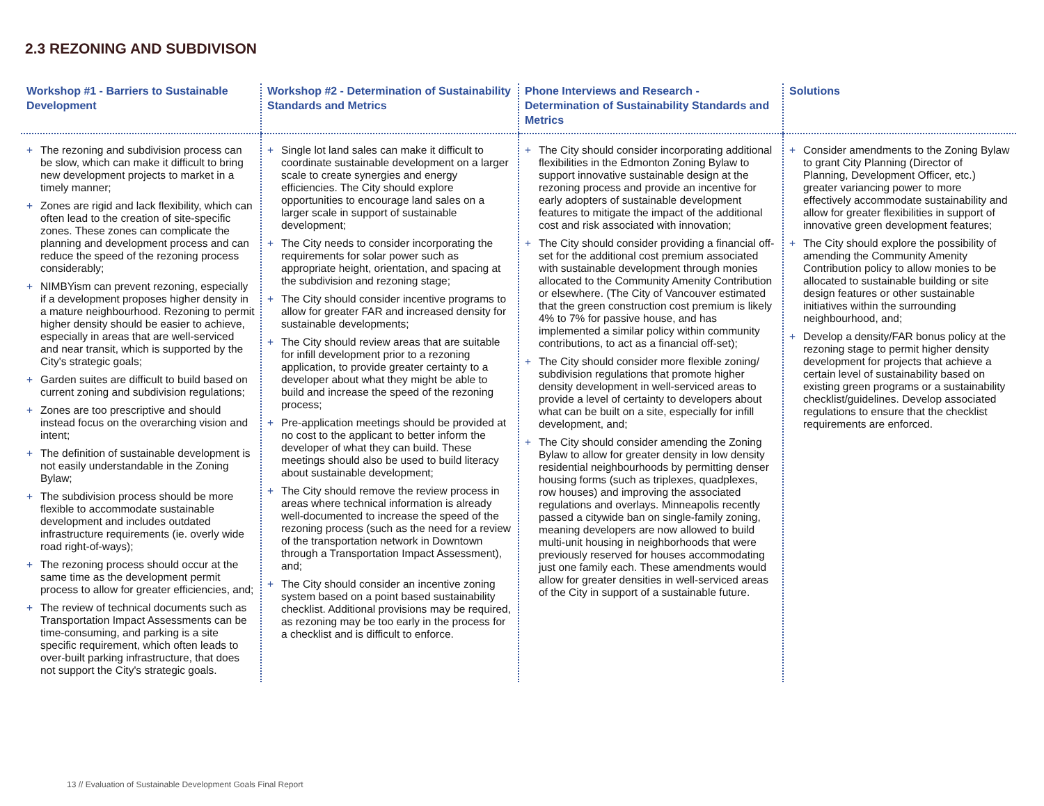2.3 REZONING AND SUBDIVISON
| Workshop #1 - Barriers to Sustainable Development | Workshop #2 - Determination of Sustainability Standards and Metrics | Phone Interviews and Research - Determination of Sustainability Standards and Metrics | Solutions |
| --- | --- | --- | --- |
| + The rezoning and subdivision process can be slow, which can make it difficult to bring new development projects to market in a timely manner; + Zones are rigid and lack flexibility, which can often lead to the creation of site-specific zones. These zones can complicate the planning and development process and can reduce the speed of the rezoning process considerably; + NIMBYism can prevent rezoning, especially if a development proposes higher density in a mature neighbourhood. Rezoning to permit higher density should be easier to achieve, especially in areas that are well-serviced and near transit, which is supported by the City's strategic goals; + Garden suites are difficult to build based on current zoning and subdivision regulations; + Zones are too prescriptive and should instead focus on the overarching vision and intent; + The definition of sustainable development is not easily understandable in the Zoning Bylaw; + The subdivision process should be more flexible to accommodate sustainable development and includes outdated infrastructure requirements (ie. overly wide road right-of-ways); + The rezoning process should occur at the same time as the development permit process to allow for greater efficiencies, and; + The review of technical documents such as Transportation Impact Assessments can be time-consuming, and parking is a site specific requirement, which often leads to over-built parking infrastructure, that does not support the City's strategic goals. | + Single lot land sales can make it difficult to coordinate sustainable development on a larger scale to create synergies and energy efficiencies. The City should explore opportunities to encourage land sales on a larger scale in support of sustainable development; + The City needs to consider incorporating the requirements for solar power such as appropriate height, orientation, and spacing at the subdivision and rezoning stage; + The City should consider incentive programs to allow for greater FAR and increased density for sustainable developments; + The City should review areas that are suitable for infill development prior to a rezoning application, to provide greater certainty to a developer about what they might be able to build and increase the speed of the rezoning process; + Pre-application meetings should be provided at no cost to the applicant to better inform the developer of what they can build. These meetings should also be used to build literacy about sustainable development; + The City should remove the review process in areas where technical information is already well-documented to increase the speed of the rezoning process (such as the need for a review of the transportation network in Downtown through a Transportation Impact Assessment), and; + The City should consider an incentive zoning system based on a point based sustainability checklist. Additional provisions may be required, as rezoning may be too early in the process for a checklist and is difficult to enforce. | + The City should consider incorporating additional flexibilities in the Edmonton Zoning Bylaw to support innovative sustainable design at the rezoning process and provide an incentive for early adopters of sustainable development features to mitigate the impact of the additional cost and risk associated with innovation; + The City should consider providing a financial off-set for the additional cost premium associated with sustainable development through monies allocated to the Community Amenity Contribution or elsewhere. (The City of Vancouver estimated that the green construction cost premium is likely 4% to 7% for passive house, and has implemented a similar policy within community contributions, to act as a financial off-set); + The City should consider more flexible zoning/ subdivision regulations that promote higher density development in well-serviced areas to provide a level of certainty to developers about what can be built on a site, especially for infill development, and; + The City should consider amending the Zoning Bylaw to allow for greater density in low density residential neighbourhoods by permitting denser housing forms (such as triplexes, quadplexes, row houses) and improving the associated regulations and overlays. Minneapolis recently passed a citywide ban on single-family zoning, meaning developers are now allowed to build multi-unit housing in neighborhoods that were previously reserved for houses accommodating just one family each. These amendments would allow for greater densities in well-serviced areas of the City in support of a sustainable future. | + Consider amendments to the Zoning Bylaw to grant City Planning (Director of Planning, Development Officer, etc.) greater variancing power to more effectively accommodate sustainability and allow for greater flexibilities in support of innovative green development features; + The City should explore the possibility of amending the Community Amenity Contribution policy to allow monies to be allocated to sustainable building or site design features or other sustainable initiatives within the surrounding neighbourhood, and; + Develop a density/FAR bonus policy at the rezoning stage to permit higher density development for projects that achieve a certain level of sustainability based on existing green programs or a sustainability checklist/guidelines. Develop associated regulations to ensure that the checklist requirements are enforced. |
13 // Evaluation of Sustainable Development Goals Final Report